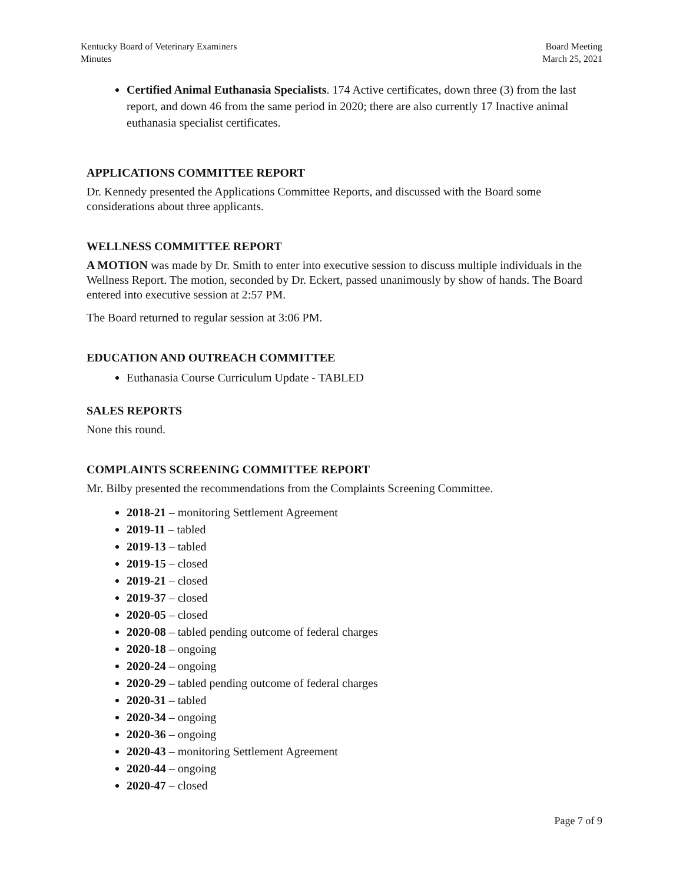Kentucky Board of Veterinary Examiners
Minutes
Board Meeting
March 25, 2021
Certified Animal Euthanasia Specialists. 174 Active certificates, down three (3) from the last report, and down 46 from the same period in 2020; there are also currently 17 Inactive animal euthanasia specialist certificates.
APPLICATIONS COMMITTEE REPORT
Dr. Kennedy presented the Applications Committee Reports, and discussed with the Board some considerations about three applicants.
WELLNESS COMMITTEE REPORT
A MOTION was made by Dr. Smith to enter into executive session to discuss multiple individuals in the Wellness Report. The motion, seconded by Dr. Eckert, passed unanimously by show of hands. The Board entered into executive session at 2:57 PM.
The Board returned to regular session at 3:06 PM.
EDUCATION AND OUTREACH COMMITTEE
Euthanasia Course Curriculum Update - TABLED
SALES REPORTS
None this round.
COMPLAINTS SCREENING COMMITTEE REPORT
Mr. Bilby presented the recommendations from the Complaints Screening Committee.
2018-21 – monitoring Settlement Agreement
2019-11 – tabled
2019-13 – tabled
2019-15 – closed
2019-21 – closed
2019-37 – closed
2020-05 – closed
2020-08 – tabled pending outcome of federal charges
2020-18 – ongoing
2020-24 – ongoing
2020-29 – tabled pending outcome of federal charges
2020-31 – tabled
2020-34 – ongoing
2020-36 – ongoing
2020-43 – monitoring Settlement Agreement
2020-44 – ongoing
2020-47 – closed
Page 7 of 9